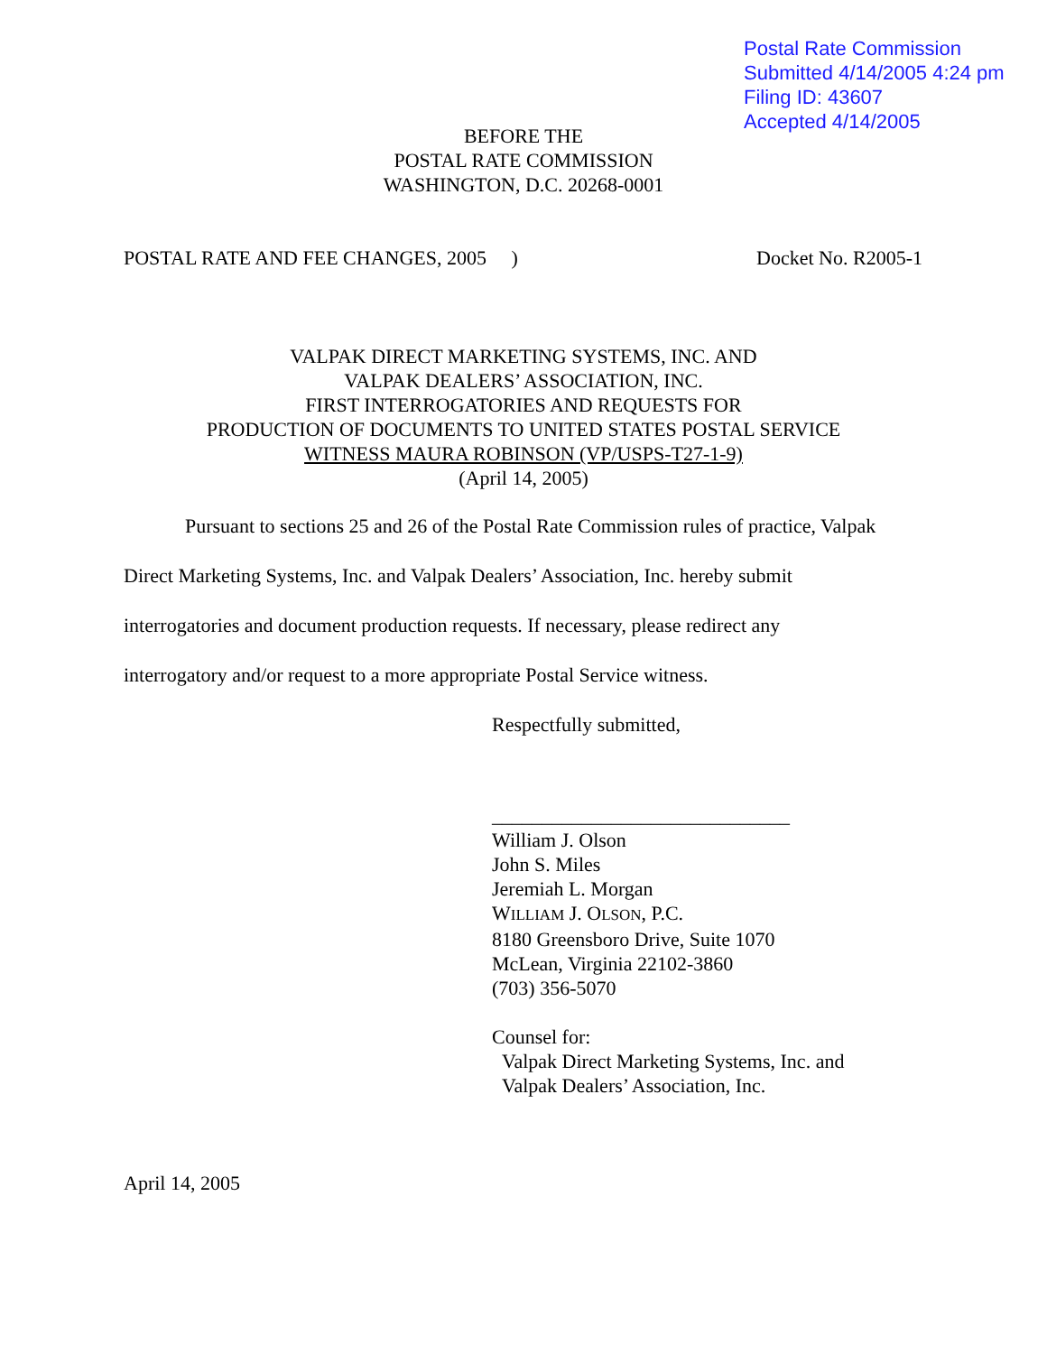Postal Rate Commission
Submitted 4/14/2005 4:24 pm
Filing ID: 43607
Accepted 4/14/2005
BEFORE THE
POSTAL RATE COMMISSION
WASHINGTON, D.C. 20268-0001
POSTAL RATE AND FEE CHANGES, 2005 ) Docket No. R2005-1
VALPAK DIRECT MARKETING SYSTEMS, INC. AND
VALPAK DEALERS’ ASSOCIATION, INC.
FIRST INTERROGATORIES AND REQUESTS FOR
PRODUCTION OF DOCUMENTS TO UNITED STATES POSTAL SERVICE
WITNESS MAURA ROBINSON (VP/USPS-T27-1-9)
(April 14, 2005)
Pursuant to sections 25 and 26 of the Postal Rate Commission rules of practice, Valpak Direct Marketing Systems, Inc. and Valpak Dealers’ Association, Inc. hereby submit
interrogatories and document production requests. If necessary, please redirect any
interrogatory and/or request to a more appropriate Postal Service witness.
Respectfully submitted,
______________________________
William J. Olson
John S. Miles
Jeremiah L. Morgan
WILLIAM J. OLSON, P.C.
8180 Greensboro Drive, Suite 1070
McLean, Virginia 22102-3860
(703) 356-5070
Counsel for:
Valpak Direct Marketing Systems, Inc. and
Valpak Dealers’ Association, Inc.
April 14, 2005